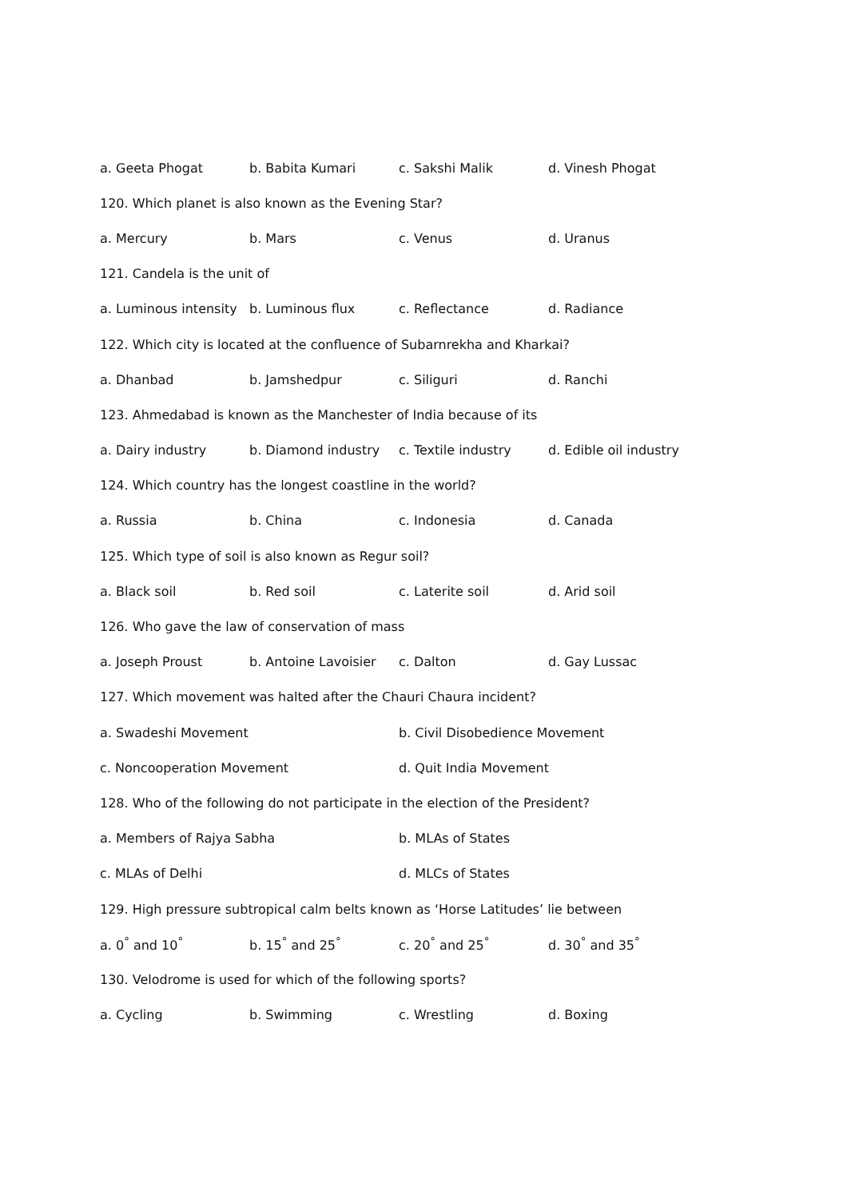a. Geeta Phogat b. Babita Kumari c. Sakshi Malik d. Vinesh Phogat
120. Which planet is also known as the Evening Star?
a. Mercury b. Mars c. Venus d. Uranus
121. Candela is the unit of
a. Luminous intensity b. Luminous flux c. Reflectance d. Radiance
122. Which city is located at the confluence of Subarnrekha and Kharkai?
a. Dhanbad b. Jamshedpur c. Siliguri d. Ranchi
123. Ahmedabad is known as the Manchester of India because of its
a. Dairy industry b. Diamond industry c. Textile industry d. Edible oil industry
124. Which country has the longest coastline in the world?
a. Russia b. China c. Indonesia d. Canada
125. Which type of soil is also known as Regur soil?
a. Black soil b. Red soil c. Laterite soil d. Arid soil
126. Who gave the law of conservation of mass
a. Joseph Proust b. Antoine Lavoisier c. Dalton d. Gay Lussac
127. Which movement was halted after the Chauri Chaura incident?
a. Swadeshi Movement b. Civil Disobedience Movement
c. Noncooperation Movement d. Quit India Movement
128. Who of the following do not participate in the election of the President?
a. Members of Rajya Sabha b. MLAs of States
c. MLAs of Delhi d. MLCs of States
129. High pressure subtropical calm belts known as ‘Horse Latitudes’ lie between
a. 0<sup>°</sup> and 10<sup>°</sup> b. 15<sup>°</sup> and 25<sup>°</sup> c. 20<sup>°</sup> and 25<sup>°</sup> d. 30<sup>°</sup> and 35<sup>°</sup>
130. Velodrome is used for which of the following sports?
a. Cycling b. Swimming c. Wrestling d. Boxing